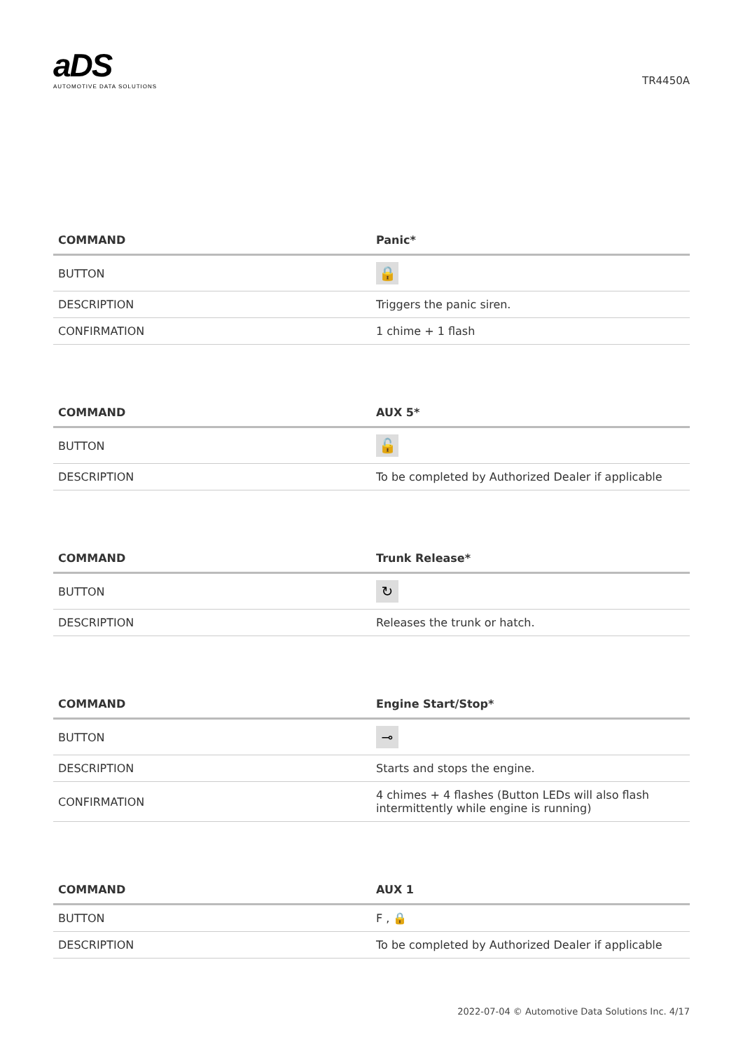aDS
AUTOMOTIVE DATA SOLUTIONS
TR4450A
| COMMAND | Panic* |
| --- | --- |
| BUTTON | 🔒 |
| DESCRIPTION | Triggers the panic siren. |
| CONFIRMATION | 1 chime + 1 flash |
| COMMAND | AUX 5* |
| --- | --- |
| BUTTON | 🔓 |
| DESCRIPTION | To be completed by Authorized Dealer if applicable |
| COMMAND | Trunk Release* |
| --- | --- |
| BUTTON | ↻ |
| DESCRIPTION | Releases the trunk or hatch. |
| COMMAND | Engine Start/Stop* |
| --- | --- |
| BUTTON | ⊸ |
| DESCRIPTION | Starts and stops the engine. |
| CONFIRMATION | 4 chimes + 4 flashes (Button LEDs will also flash intermittently while engine is running) |
| COMMAND | AUX 1 |
| --- | --- |
| BUTTON | F , 🔒 |
| DESCRIPTION | To be completed by Authorized Dealer if applicable |
2022-07-04 © Automotive Data Solutions Inc. 4/17